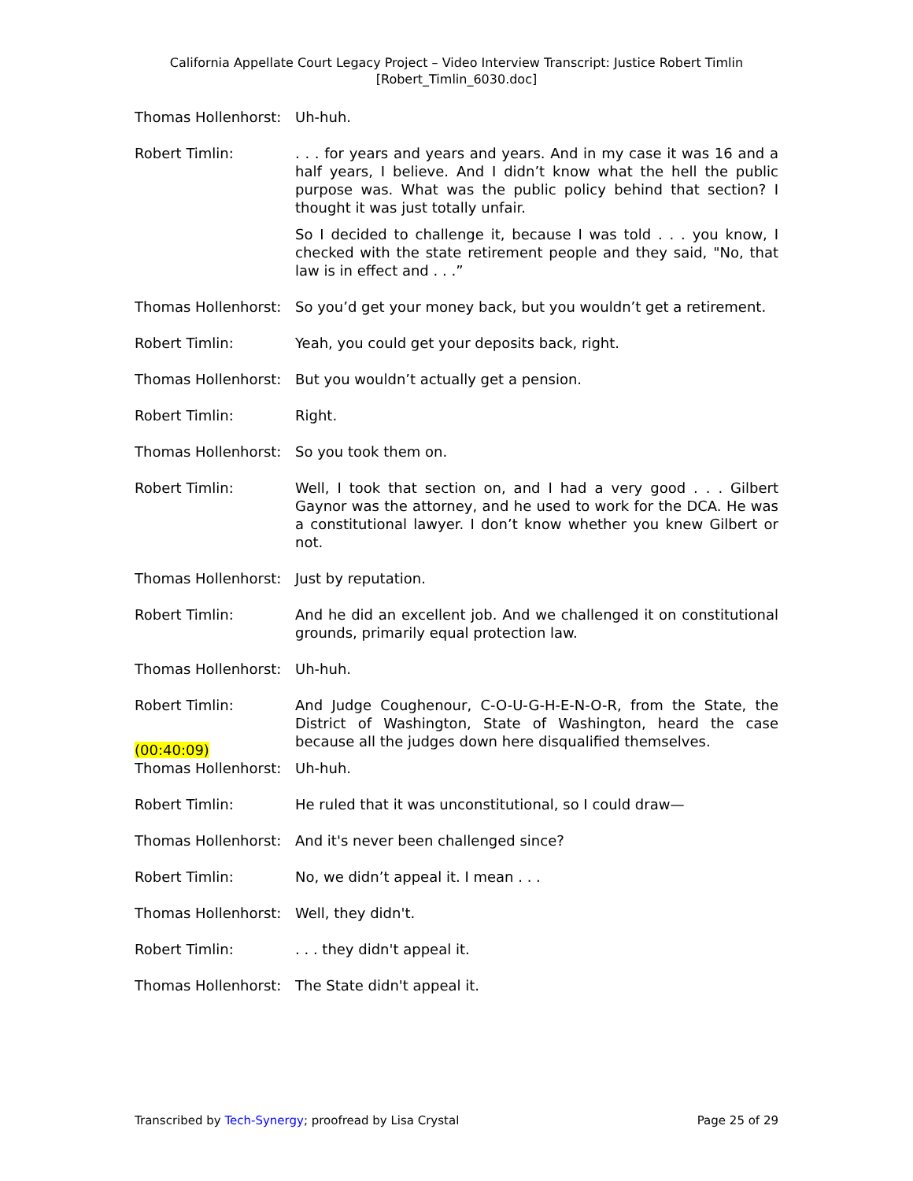California Appellate Court Legacy Project – Video Interview Transcript: Justice Robert Timlin
[Robert_Timlin_6030.doc]
Thomas Hollenhorst: Uh-huh.
Robert Timlin: . . . for years and years and years. And in my case it was 16 and a half years, I believe. And I didn’t know what the hell the public purpose was. What was the public policy behind that section? I thought it was just totally unfair.
So I decided to challenge it, because I was told . . . you know, I checked with the state retirement people and they said, "No, that law is in effect and . . .”
Thomas Hollenhorst: So you’d get your money back, but you wouldn’t get a retirement.
Robert Timlin: Yeah, you could get your deposits back, right.
Thomas Hollenhorst: But you wouldn’t actually get a pension.
Robert Timlin: Right.
Thomas Hollenhorst: So you took them on.
Robert Timlin: Well, I took that section on, and I had a very good . . . Gilbert Gaynor was the attorney, and he used to work for the DCA. He was a constitutional lawyer. I don’t know whether you knew Gilbert or not.
Thomas Hollenhorst: Just by reputation.
Robert Timlin: And he did an excellent job. And we challenged it on constitutional grounds, primarily equal protection law.
Thomas Hollenhorst: Uh-huh.
Robert Timlin: And Judge Coughenour, C-O-U-G-H-E-N-O-R, from the State, the District of Washington, State of Washington, heard the case because all the judges down here disqualified themselves.
(00:40:09)
Thomas Hollenhorst: Uh-huh.
Robert Timlin: He ruled that it was unconstitutional, so I could draw—
Thomas Hollenhorst: And it's never been challenged since?
Robert Timlin: No, we didn’t appeal it. I mean . . .
Thomas Hollenhorst: Well, they didn't.
Robert Timlin: . . . they didn't appeal it.
Thomas Hollenhorst: The State didn't appeal it.
Transcribed by Tech-Synergy; proofread by Lisa Crystal Page 25 of 29